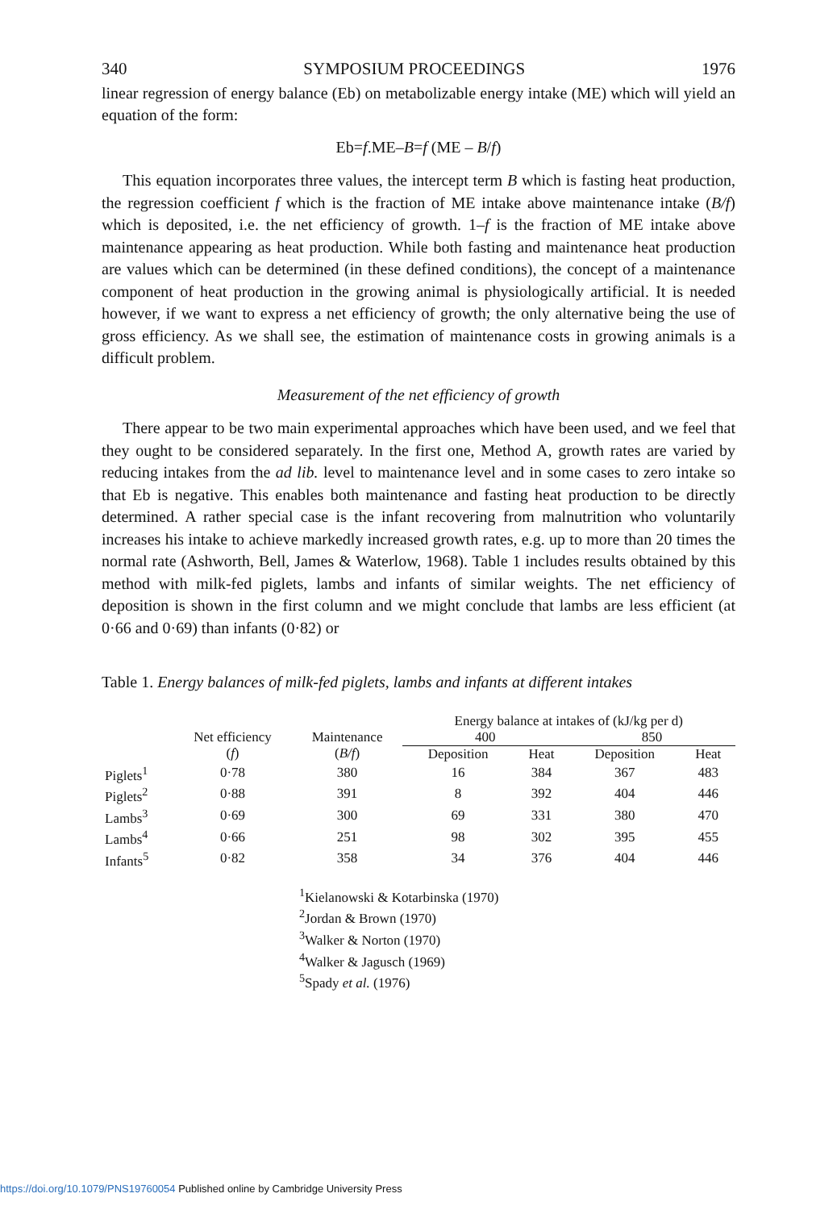340 SYMPOSIUM PROCEEDINGS 1976
linear regression of energy balance (Eb) on metabolizable energy intake (ME) which will yield an equation of the form:
Eb=f.ME–B=f (ME – B/f)
This equation incorporates three values, the intercept term B which is fasting heat production, the regression coefficient f which is the fraction of ME intake above maintenance intake (B/f) which is deposited, i.e. the net efficiency of growth. 1–f is the fraction of ME intake above maintenance appearing as heat production. While both fasting and maintenance heat production are values which can be determined (in these defined conditions), the concept of a maintenance component of heat production in the growing animal is physiologically artificial. It is needed however, if we want to express a net efficiency of growth; the only alternative being the use of gross efficiency. As we shall see, the estimation of maintenance costs in growing animals is a difficult problem.
Measurement of the net efficiency of growth
There appear to be two main experimental approaches which have been used, and we feel that they ought to be considered separately. In the first one, Method A, growth rates are varied by reducing intakes from the ad lib. level to maintenance level and in some cases to zero intake so that Eb is negative. This enables both maintenance and fasting heat production to be directly determined. A rather special case is the infant recovering from malnutrition who voluntarily increases his intake to achieve markedly increased growth rates, e.g. up to more than 20 times the normal rate (Ashworth, Bell, James & Waterlow, 1968). Table 1 includes results obtained by this method with milk-fed piglets, lambs and infants of similar weights. The net efficiency of deposition is shown in the first column and we might conclude that lambs are less efficient (at 0·66 and 0·69) than infants (0·82) or
Table 1. Energy balances of milk-fed piglets, lambs and infants at different intakes
| | | | Energy balance at intakes of (kJ/kg per d) | | | |
| --- | --- | --- | --- | --- | --- | --- |
| | Net efficiency | Maintenance | 400 | | 850 | |
| | ( f ) | ( B/f ) | Deposition | Heat | Deposition | Heat |
| Piglets<sup>1</sup> | 0·78 | 380 | 16 | 384 | 367 | 483 |
| Piglets<sup>2</sup> | 0·88 | 391 | 8 | 392 | 404 | 446 |
| Lambs<sup>3</sup> | 0·69 | 300 | 69 | 331 | 380 | 470 |
| Lambs<sup>4</sup> | 0·66 | 251 | 98 | 302 | 395 | 455 |
| Infants<sup>5</sup> | 0·82 | 358 | 34 | 376 | 404 | 446 |
<sup>1</sup> Kielanowski & Kotarbinska (1970)
<sup>2</sup> Jordan & Brown (1970)
<sup>3</sup> Walker & Norton (1970)
<sup>4</sup> Walker & Jagusch (1969)
<sup>5</sup> Spady et al. (1976)
https://doi.org/10.1079/PNS19760054 Published online by Cambridge University Press